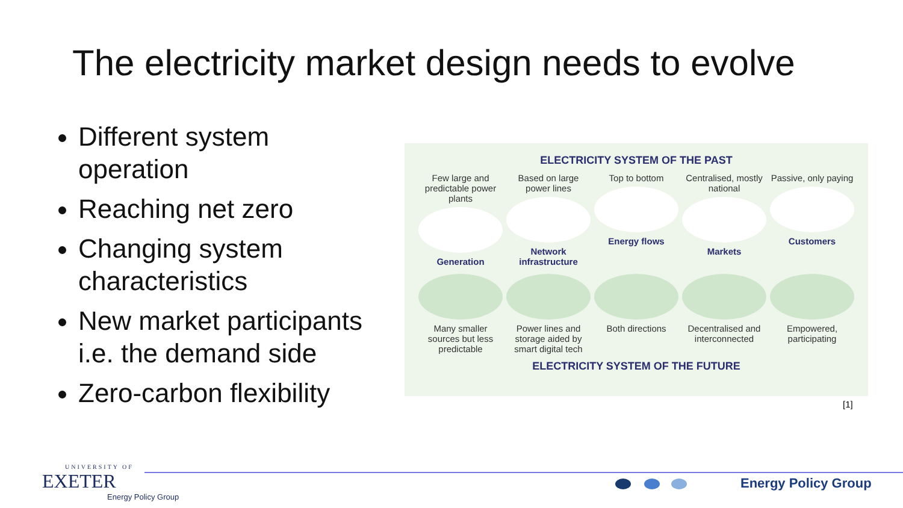The electricity market design needs to evolve
Different system operation
Reaching net zero
Changing system characteristics
New market participants i.e. the demand side
Zero-carbon flexibility
ELECTRICITY SYSTEM OF THE PAST
Few large and predictable power plants
Generation
Based on large power lines
Network infrastructure
Top to bottom
Energy flows
Centralised, mostly national
Markets
Passive, only paying
Customers
Many smaller sources but less predictable
Power lines and storage aided by smart digital tech
Both directions Decentralised and interconnected
Empowered, participating
ELECTRICITY SYSTEM OF THE FUTURE
[1]
UNIVERSITY OF
EXETER
Energy Policy Group
Energy Policy Group